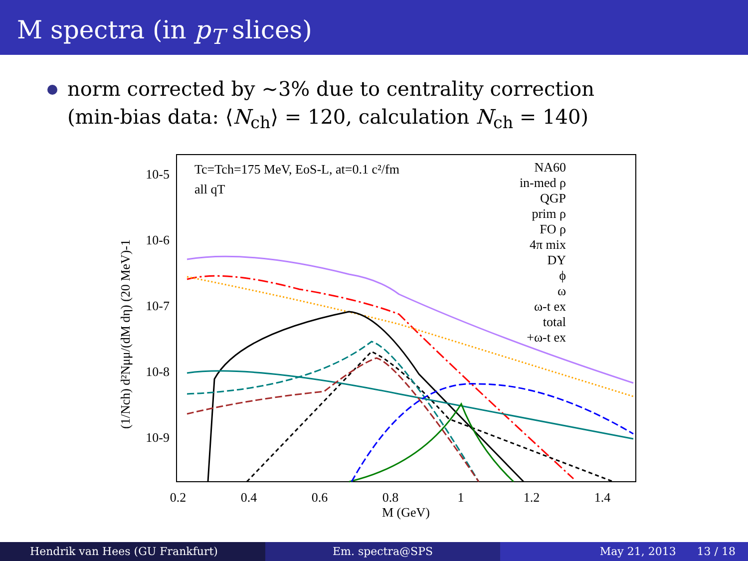M spectra (in p<sub>T</sub> slices)
norm corrected by ∼3% due to centrality correction
(min-bias data: ⟨N<sub>ch</sub>⟩ = 120, calculation N<sub>ch</sub> = 140)
Tc=Tch=175 MeV, EoS-L, at=0.1 c²/fm
all qT
10-5
10-6
10-7
10-8
10-9
NA60
in-med ρ
QGP
prim ρ
FO ρ
4π mix
DY
ϕ
ω
ω-t ex
total
+ω-t ex
0.2
0.4
0.6
0.8
1
1.2
1.4
M (GeV)
(1/Nch) d²Nμμ/(dM dη) (20 MeV)-1
Hendrik van Hees (GU Frankfurt)
Em. spectra@SPS May 21, 2013 13 / 18